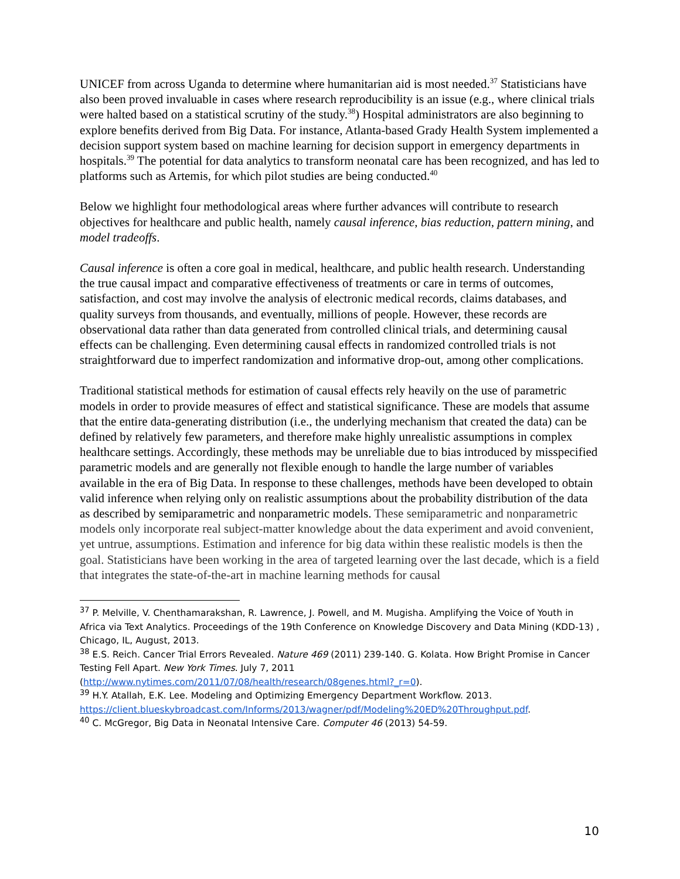UNICEF from across Uganda to determine where humanitarian aid is most needed.<sup>37</sup> Statisticians have also been proved invaluable in cases where research reproducibility is an issue (e.g., where clinical trials were halted based on a statistical scrutiny of the study.<sup>38</sup>) Hospital administrators are also beginning to explore benefits derived from Big Data. For instance, Atlanta-based Grady Health System implemented a decision support system based on machine learning for decision support in emergency departments in hospitals.<sup>39</sup> The potential for data analytics to transform neonatal care has been recognized, and has led to platforms such as Artemis, for which pilot studies are being conducted.<sup>40</sup>
Below we highlight four methodological areas where further advances will contribute to research objectives for healthcare and public health, namely causal inference, bias reduction, pattern mining, and model tradeoffs.
Causal inference is often a core goal in medical, healthcare, and public health research. Understanding the true causal impact and comparative effectiveness of treatments or care in terms of outcomes, satisfaction, and cost may involve the analysis of electronic medical records, claims databases, and quality surveys from thousands, and eventually, millions of people. However, these records are observational data rather than data generated from controlled clinical trials, and determining causal effects can be challenging. Even determining causal effects in randomized controlled trials is not straightforward due to imperfect randomization and informative drop-out, among other complications.
Traditional statistical methods for estimation of causal effects rely heavily on the use of parametric models in order to provide measures of effect and statistical significance. These are models that assume that the entire data-generating distribution (i.e., the underlying mechanism that created the data) can be defined by relatively few parameters, and therefore make highly unrealistic assumptions in complex healthcare settings. Accordingly, these methods may be unreliable due to bias introduced by misspecified parametric models and are generally not flexible enough to handle the large number of variables available in the era of Big Data. In response to these challenges, methods have been developed to obtain valid inference when relying only on realistic assumptions about the probability distribution of the data as described by semiparametric and nonparametric models. These semiparametric and nonparametric models only incorporate real subject-matter knowledge about the data experiment and avoid convenient, yet untrue, assumptions. Estimation and inference for big data within these realistic models is then the goal. Statisticians have been working in the area of targeted learning over the last decade, which is a field that integrates the state-of-the-art in machine learning methods for causal
<sup>37</sup> P. Melville, V. Chenthamarakshan, R. Lawrence, J. Powell, and M. Mugisha. Amplifying the Voice of Youth in Africa via Text Analytics. Proceedings of the 19th Conference on Knowledge Discovery and Data Mining (KDD-13) , Chicago, IL, August, 2013.
<sup>38</sup> E.S. Reich. Cancer Trial Errors Revealed. Nature 469 (2011) 239-140. G. Kolata. How Bright Promise in Cancer Testing Fell Apart. New York Times. July 7, 2011 (http://www.nytimes.com/2011/07/08/health/research/08genes.html?_r=0).
<sup>39</sup> H.Y. Atallah, E.K. Lee. Modeling and Optimizing Emergency Department Workflow. 2013. https://client.blueskybroadcast.com/Informs/2013/wagner/pdf/Modeling%20ED%20Throughput.pdf.
<sup>40</sup> C. McGregor, Big Data in Neonatal Intensive Care. Computer 46 (2013) 54-59.
10